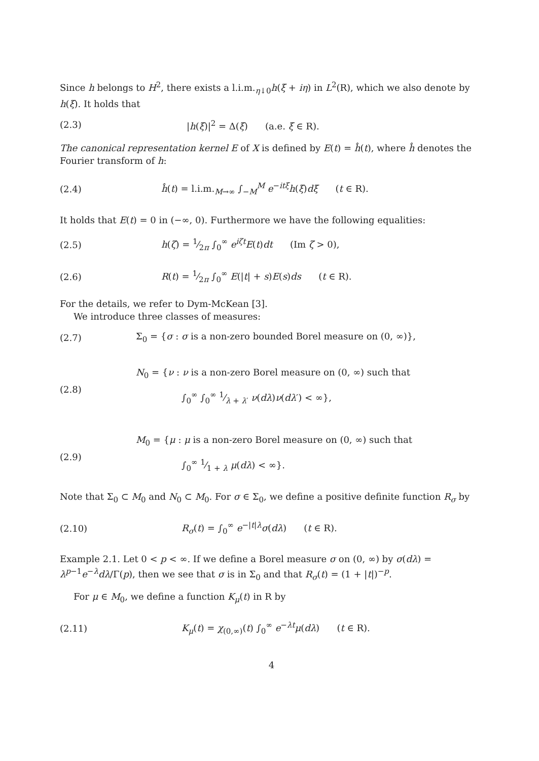Since h belongs to H<sup>2</sup>, there exists a l.i.m.<sub>η↓0</sub>h(ξ + iη) in L<sup>2</sup>(R), which we also denote by h(ξ). It holds that
(2.3) |h(ξ)|<sup>2</sup> = Δ(ξ) (a.e. ξ ∈ R).
The canonical representation kernel E of X is defined by E(t) = ĥ(t), where ĥ denotes the Fourier transform of h:
(2.4) ĥ(t) = l.i.m.<sub>M→∞</sub> ∫<sub>−M</sub><sup>M</sup> e<sup>−itξ</sup>h(ξ)dξ (t ∈ R).
It holds that E(t) = 0 in (−∞, 0). Furthermore we have the following equalities:
(2.5) h(ζ) = 1⁄2π ∫<sub>0</sub><sup>∞</sup> e<sup>iζt</sup>E(t)dt (Im ζ > 0),
(2.6) R(t) = 1⁄2π ∫<sub>0</sub><sup>∞</sup> E(|t| + s)E(s)ds (t ∈ R).
For the details, we refer to Dym-McKean [3].
We introduce three classes of measures:
(2.7) Σ<sub>0</sub> = {σ : σ is a non-zero bounded Borel measure on (0, ∞)},
(2.8) N<sub>0</sub> = {ν : ν is a non-zero Borel measure on (0, ∞) such that
∫<sub>0</sub><sup>∞</sup> ∫<sub>0</sub><sup>∞</sup> 1⁄λ + λ′ ν(dλ)ν(dλ′) < ∞},
(2.9) M<sub>0</sub> = {μ : μ is a non-zero Borel measure on (0, ∞) such that
∫<sub>0</sub><sup>∞</sup> 1⁄1 + λ μ(dλ) < ∞}.
Note that Σ<sub>0</sub> ⊂ M<sub>0</sub> and N<sub>0</sub> ⊂ M<sub>0</sub>. For σ ∈ Σ<sub>0</sub>, we define a positive definite function R<sub>σ</sub> by
(2.10) R<sub>σ</sub>(t) = ∫<sub>0</sub><sup>∞</sup> e<sup>−|t|λ</sup>σ(dλ) (t ∈ R).
Example 2.1. Let 0 < p < ∞. If we define a Borel measure σ on (0, ∞) by σ(dλ) = λ<sup>p−1</sup>e<sup>−λ</sup>dλ/Γ(p), then we see that σ is in Σ<sub>0</sub> and that R<sub>σ</sub>(t) = (1 + |t|)<sup>−p</sup>.
For μ ∈ M<sub>0</sub>, we define a function K<sub>μ</sub>(t) in R by
(2.11) K<sub>μ</sub>(t) = χ<sub>(0,∞)</sub>(t) ∫<sub>0</sub><sup>∞</sup> e<sup>−λt</sup>μ(dλ) (t ∈ R).
4